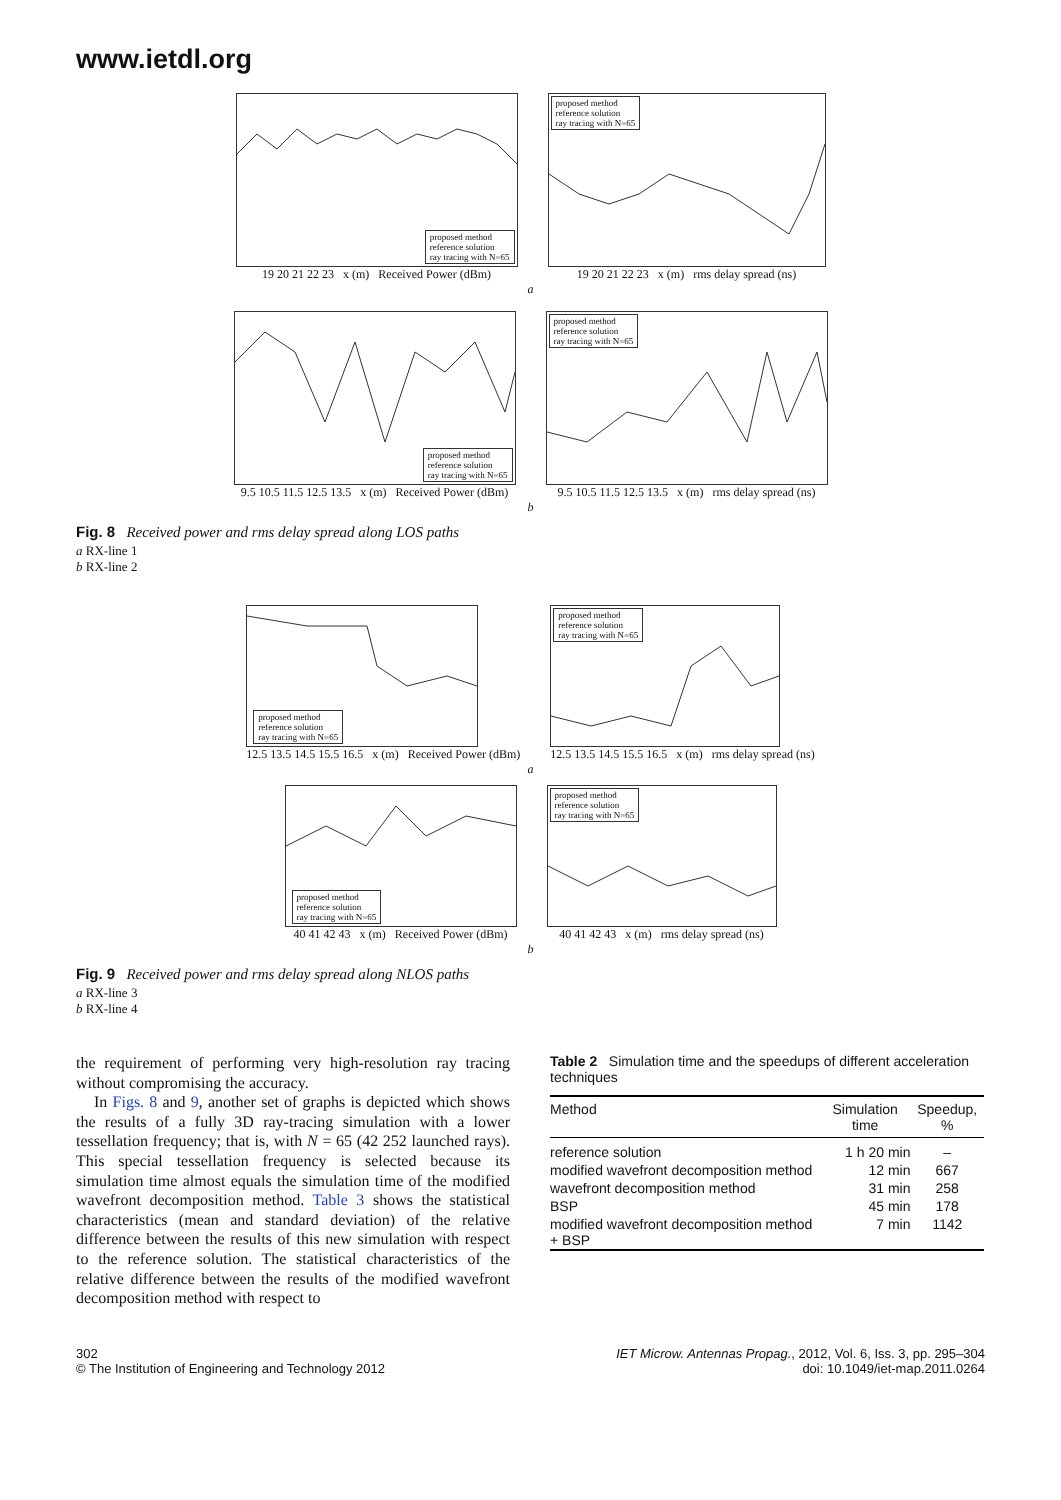www.ietdl.org
proposed method
reference solution
ray tracing with N=65
19 20 21 22 23 x (m) Received Power (dBm)
proposed method
reference solution
ray tracing with N=65
19 20 21 22 23 x (m) rms delay spread (ns)
a
proposed method
reference solution
ray tracing with N=65
9.5 10.5 11.5 12.5 13.5 x (m) Received Power (dBm)
proposed method
reference solution
ray tracing with N=65
9.5 10.5 11.5 12.5 13.5 x (m) rms delay spread (ns)
b
Fig. 8 Received power and rms delay spread along LOS paths
a RX-line 1
b RX-line 2
proposed method
reference solution
ray tracing with N=65
12.5 13.5 14.5 15.5 16.5 x (m) Received Power (dBm)
proposed method
reference solution
ray tracing with N=65
12.5 13.5 14.5 15.5 16.5 x (m) rms delay spread (ns)
a
proposed method
reference solution
ray tracing with N=65
40 41 42 43 x (m) Received Power (dBm)
proposed method
reference solution
ray tracing with N=65
40 41 42 43 x (m) rms delay spread (ns)
b
Fig. 9 Received power and rms delay spread along NLOS paths
a RX-line 3
b RX-line 4
the requirement of performing very high-resolution ray tracing without compromising the accuracy.
In Figs. 8 and 9, another set of graphs is depicted which shows the results of a fully 3D ray-tracing simulation with a lower tessellation frequency; that is, with N = 65 (42 252 launched rays). This special tessellation frequency is selected because its simulation time almost equals the simulation time of the modified wavefront decomposition method. Table 3 shows the statistical characteristics (mean and standard deviation) of the relative difference between the results of this new simulation with respect to the reference solution. The statistical characteristics of the relative difference between the results of the modified wavefront decomposition method with respect to
Table 2 Simulation time and the speedups of different acceleration techniques
| Method | Simulation time | Speedup, % |
| --- | --- | --- |
| reference solution | 1 h 20 min | – |
| modified wavefront decomposition method | 12 min | 667 |
| wavefront decomposition method | 31 min | 258 |
| BSP | 45 min | 178 |
| modified wavefront decomposition method + BSP | 7 min | 1142 |
302
© The Institution of Engineering and Technology 2012
IET Microw. Antennas Propag., 2012, Vol. 6, Iss. 3, pp. 295–304
doi: 10.1049/iet-map.2011.0264